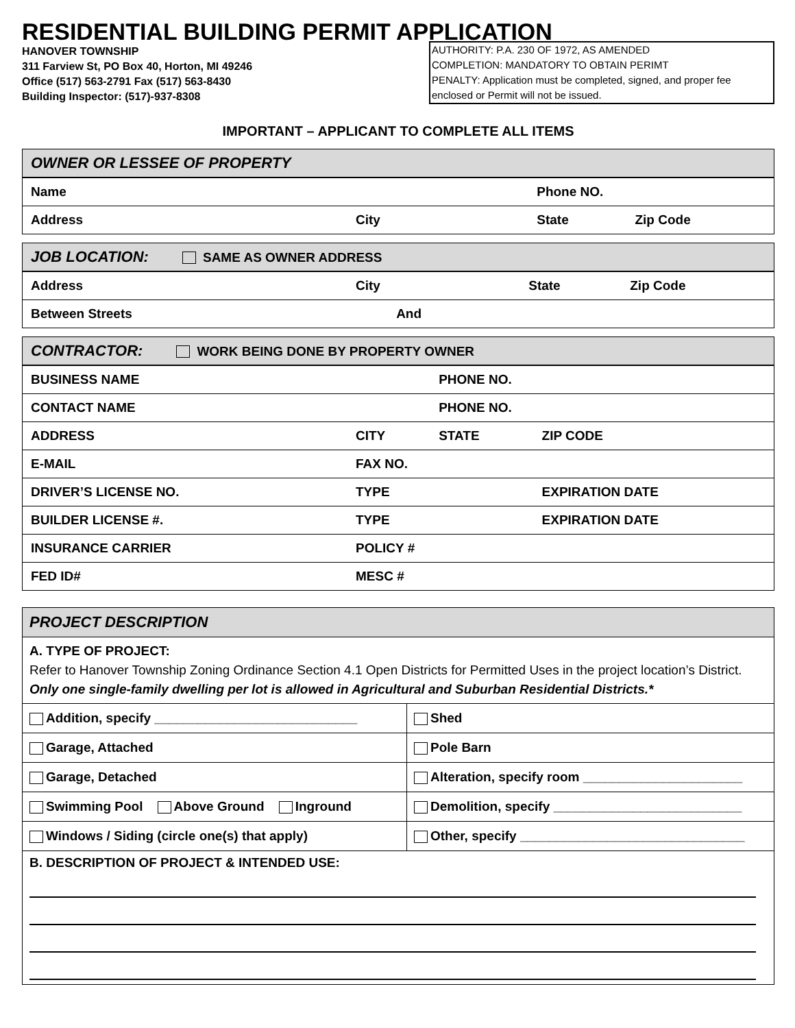RESIDENTIAL BUILDING PERMIT APPLICATION
HANOVER TOWNSHIP
311 Farview St, PO Box 40, Horton, MI 49246
Office (517) 563-2791 Fax (517) 563-8430
Building Inspector: (517)-937-8308
AUTHORITY: P.A. 230 OF 1972, AS AMENDED
COMPLETION: MANDATORY TO OBTAIN PERIMT
PENALTY: Application must be completed, signed, and proper fee enclosed or Permit will not be issued.
IMPORTANT – APPLICANT TO COMPLETE ALL ITEMS
| OWNER OR LESSEE OF PROPERTY | | | |
| Name | | Phone NO. | |
| Address | City | State | Zip Code |
| JOB LOCATION: SAME AS OWNER ADDRESS | | | |
| Address | City | State | Zip Code |
| Between Streets And | | | |
| CONTRACTOR: WORK BEING DONE BY PROPERTY OWNER | | | |
| BUSINESS NAME | | PHONE NO. | |
| CONTACT NAME | | PHONE NO. | |
| ADDRESS | CITY | STATE | ZIP CODE |
| E-MAIL | FAX NO. | | |
| DRIVER’S LICENSE NO. | TYPE | | EXPIRATION DATE |
| BUILDER LICENSE #. | TYPE | | EXPIRATION DATE |
| INSURANCE CARRIER | POLICY # | | |
| FED ID# | MESC # | | |
| PROJECT DESCRIPTION | |
| A. TYPE OF PROJECT: Refer to Hanover Township Zoning Ordinance Section 4.1 Open Districts for Permitted Uses in the project location’s District. Only one single-family dwelling per lot is allowed in Agricultural and Suburban Residential Districts.* | |
| Addition, specify ____________________________ | Shed |
| Garage, Attached | Pole Barn |
| Garage, Detached | Alteration, specify room ______________________ |
| Swimming Pool Above Ground Inground | Demolition, specify __________________________ |
| Windows / Siding (circle one(s) that apply) | Other, specify _______________________________ |
| B. DESCRIPTION OF PROJECT & INTENDED USE: | |